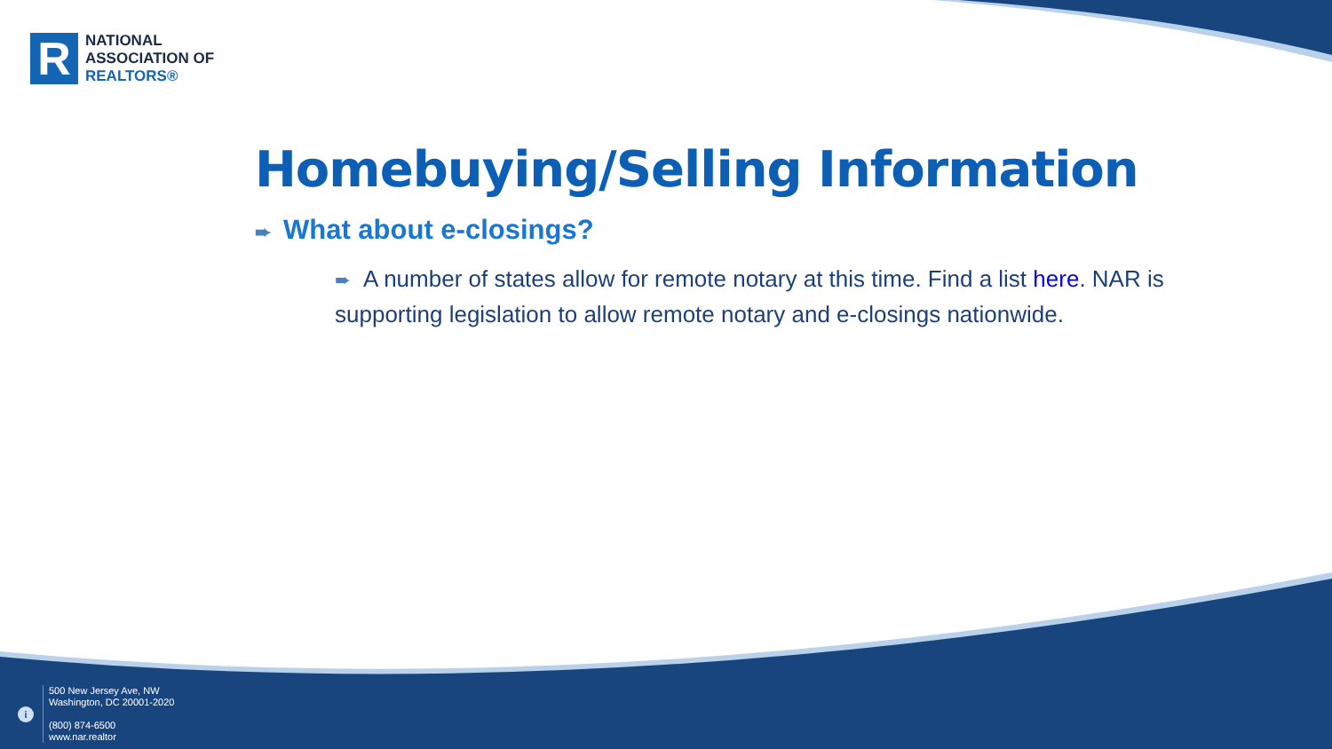R
NATIONAL
ASSOCIATION OF
REALTORS®
Homebuying/Selling Information
➨ What about e-closings?
➨ A number of states allow for remote notary at this time. Find a list here. NAR is supporting legislation to allow remote notary and e-closings nationwide.
i
500 New Jersey Ave, NW
Washington, DC 20001-2020
(800) 874-6500
www.nar.realtor